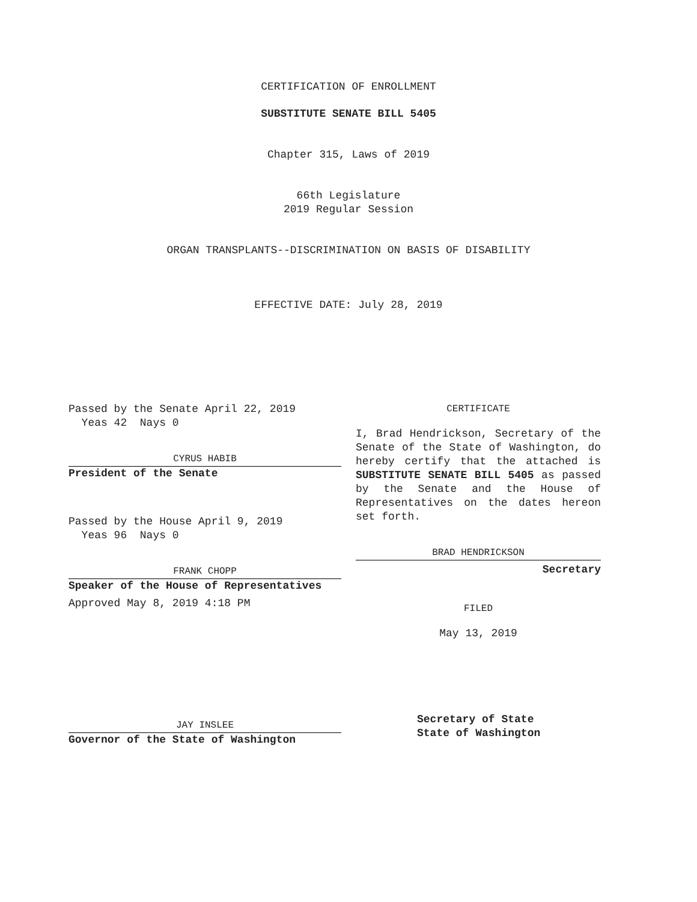CERTIFICATION OF ENROLLMENT
SUBSTITUTE SENATE BILL 5405
Chapter 315, Laws of 2019
66th Legislature
2019 Regular Session
ORGAN TRANSPLANTS--DISCRIMINATION ON BASIS OF DISABILITY
EFFECTIVE DATE: July 28, 2019
Passed by the Senate April 22, 2019
Yeas 42 Nays 0
CYRUS HABIB
President of the Senate
Passed by the House April 9, 2019
Yeas 96 Nays 0
FRANK CHOPP
Speaker of the House of Representatives
Approved May 8, 2019 4:18 PM
JAY INSLEE
Governor of the State of Washington
CERTIFICATE
I, Brad Hendrickson, Secretary of the Senate of the State of Washington, do hereby certify that the attached is SUBSTITUTE SENATE BILL 5405 as passed by the Senate and the House of Representatives on the dates hereon set forth.
BRAD HENDRICKSON
Secretary
FILED
May 13, 2019
Secretary of State
State of Washington